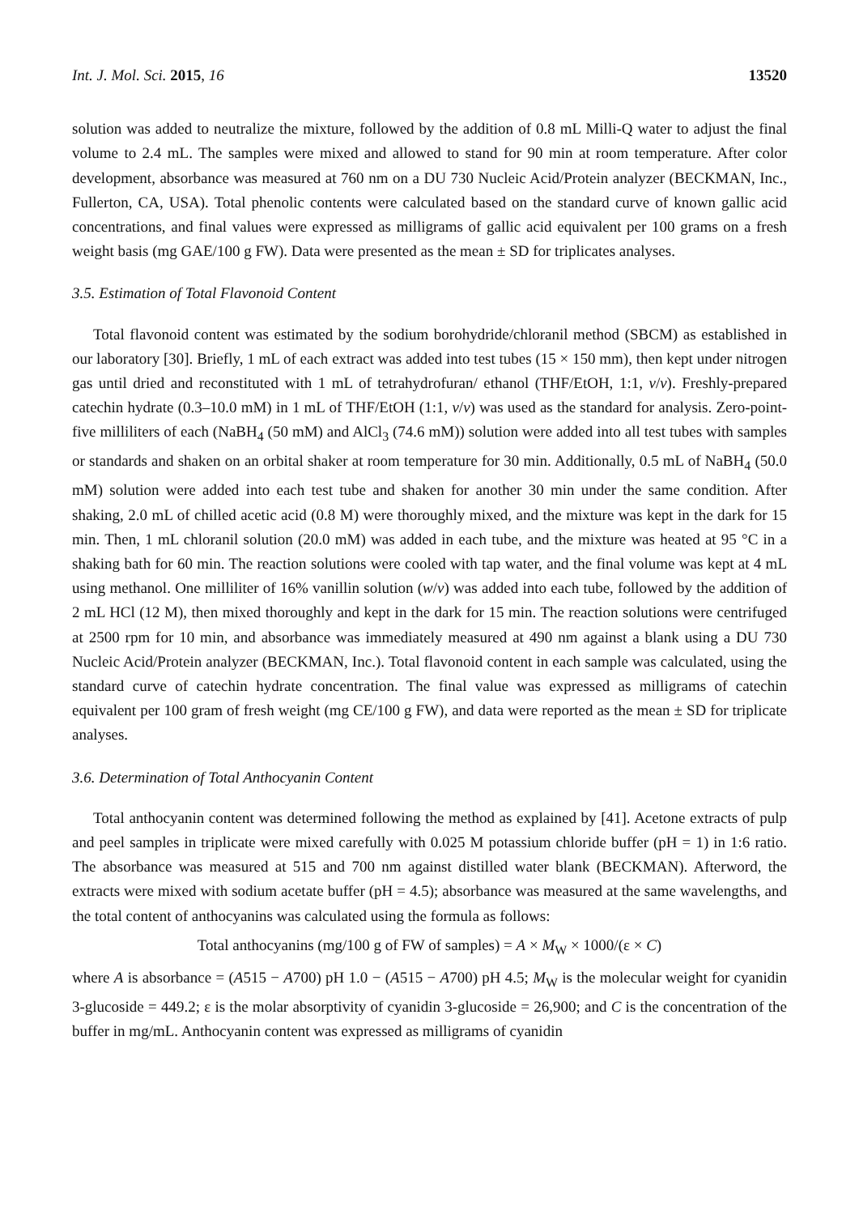Int. J. Mol. Sci. 2015, 16 13520
solution was added to neutralize the mixture, followed by the addition of 0.8 mL Milli-Q water to adjust the final volume to 2.4 mL. The samples were mixed and allowed to stand for 90 min at room temperature. After color development, absorbance was measured at 760 nm on a DU 730 Nucleic Acid/Protein analyzer (BECKMAN, Inc., Fullerton, CA, USA). Total phenolic contents were calculated based on the standard curve of known gallic acid concentrations, and final values were expressed as milligrams of gallic acid equivalent per 100 grams on a fresh weight basis (mg GAE/100 g FW). Data were presented as the mean ± SD for triplicates analyses.
3.5. Estimation of Total Flavonoid Content
Total flavonoid content was estimated by the sodium borohydride/chloranil method (SBCM) as established in our laboratory [30]. Briefly, 1 mL of each extract was added into test tubes (15 × 150 mm), then kept under nitrogen gas until dried and reconstituted with 1 mL of tetrahydrofuran/ ethanol (THF/EtOH, 1:1, v/v). Freshly-prepared catechin hydrate (0.3–10.0 mM) in 1 mL of THF/EtOH (1:1, v/v) was used as the standard for analysis. Zero-point-five milliliters of each (NaBH<sub>4</sub> (50 mM) and AlCl<sub>3</sub> (74.6 mM)) solution were added into all test tubes with samples or standards and shaken on an orbital shaker at room temperature for 30 min. Additionally, 0.5 mL of NaBH<sub>4</sub> (50.0 mM) solution were added into each test tube and shaken for another 30 min under the same condition. After shaking, 2.0 mL of chilled acetic acid (0.8 M) were thoroughly mixed, and the mixture was kept in the dark for 15 min. Then, 1 mL chloranil solution (20.0 mM) was added in each tube, and the mixture was heated at 95 °C in a shaking bath for 60 min. The reaction solutions were cooled with tap water, and the final volume was kept at 4 mL using methanol. One milliliter of 16% vanillin solution (w/v) was added into each tube, followed by the addition of 2 mL HCl (12 M), then mixed thoroughly and kept in the dark for 15 min. The reaction solutions were centrifuged at 2500 rpm for 10 min, and absorbance was immediately measured at 490 nm against a blank using a DU 730 Nucleic Acid/Protein analyzer (BECKMAN, Inc.). Total flavonoid content in each sample was calculated, using the standard curve of catechin hydrate concentration. The final value was expressed as milligrams of catechin equivalent per 100 gram of fresh weight (mg CE/100 g FW), and data were reported as the mean ± SD for triplicate analyses.
3.6. Determination of Total Anthocyanin Content
Total anthocyanin content was determined following the method as explained by [41]. Acetone extracts of pulp and peel samples in triplicate were mixed carefully with 0.025 M potassium chloride buffer (pH = 1) in 1:6 ratio. The absorbance was measured at 515 and 700 nm against distilled water blank (BECKMAN). Afterword, the extracts were mixed with sodium acetate buffer (pH = 4.5); absorbance was measured at the same wavelengths, and the total content of anthocyanins was calculated using the formula as follows:
Total anthocyanins (mg/100 g of FW of samples) = A × M<sub>W</sub> × 1000/(ε × C)
where A is absorbance = (A515 − A700) pH 1.0 − (A515 − A700) pH 4.5; M<sub>W</sub> is the molecular weight for cyanidin 3-glucoside = 449.2; ε is the molar absorptivity of cyanidin 3-glucoside = 26,900; and C is the concentration of the buffer in mg/mL. Anthocyanin content was expressed as milligrams of cyanidin